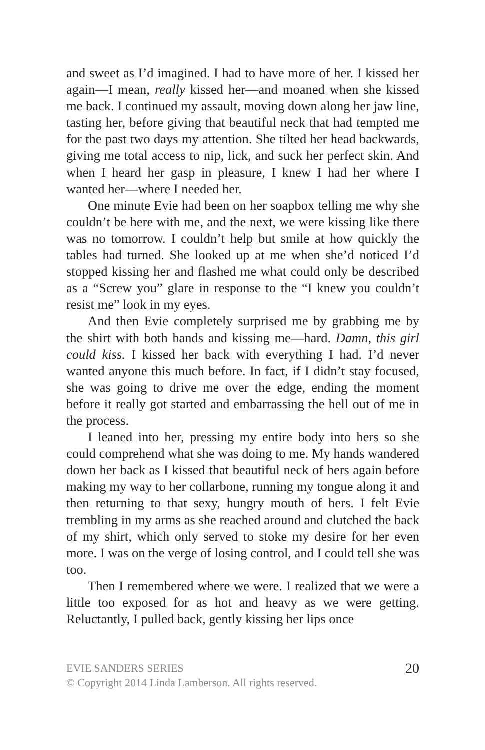and sweet as I’d imagined. I had to have more of her. I kissed her again—I mean, really kissed her—and moaned when she kissed me back. I continued my assault, moving down along her jaw line, tasting her, before giving that beautiful neck that had tempted me for the past two days my attention. She tilted her head backwards, giving me total access to nip, lick, and suck her perfect skin. And when I heard her gasp in pleasure, I knew I had her where I wanted her—where I needed her.
One minute Evie had been on her soapbox telling me why she couldn’t be here with me, and the next, we were kissing like there was no tomorrow. I couldn’t help but smile at how quickly the tables had turned. She looked up at me when she’d noticed I’d stopped kissing her and flashed me what could only be described as a “Screw you” glare in response to the “I knew you couldn’t resist me” look in my eyes.
And then Evie completely surprised me by grabbing me by the shirt with both hands and kissing me—hard. Damn, this girl could kiss. I kissed her back with everything I had. I’d never wanted anyone this much before. In fact, if I didn’t stay focused, she was going to drive me over the edge, ending the moment before it really got started and embarrassing the hell out of me in the process.
I leaned into her, pressing my entire body into hers so she could comprehend what she was doing to me. My hands wandered down her back as I kissed that beautiful neck of hers again before making my way to her collarbone, running my tongue along it and then returning to that sexy, hungry mouth of hers. I felt Evie trembling in my arms as she reached around and clutched the back of my shirt, which only served to stoke my desire for her even more. I was on the verge of losing control, and I could tell she was too.
Then I remembered where we were. I realized that we were a little too exposed for as hot and heavy as we were getting. Reluctantly, I pulled back, gently kissing her lips once
EVIE SANDERS SERIES
© Copyright 2014 Linda Lamberson. All rights reserved.
20